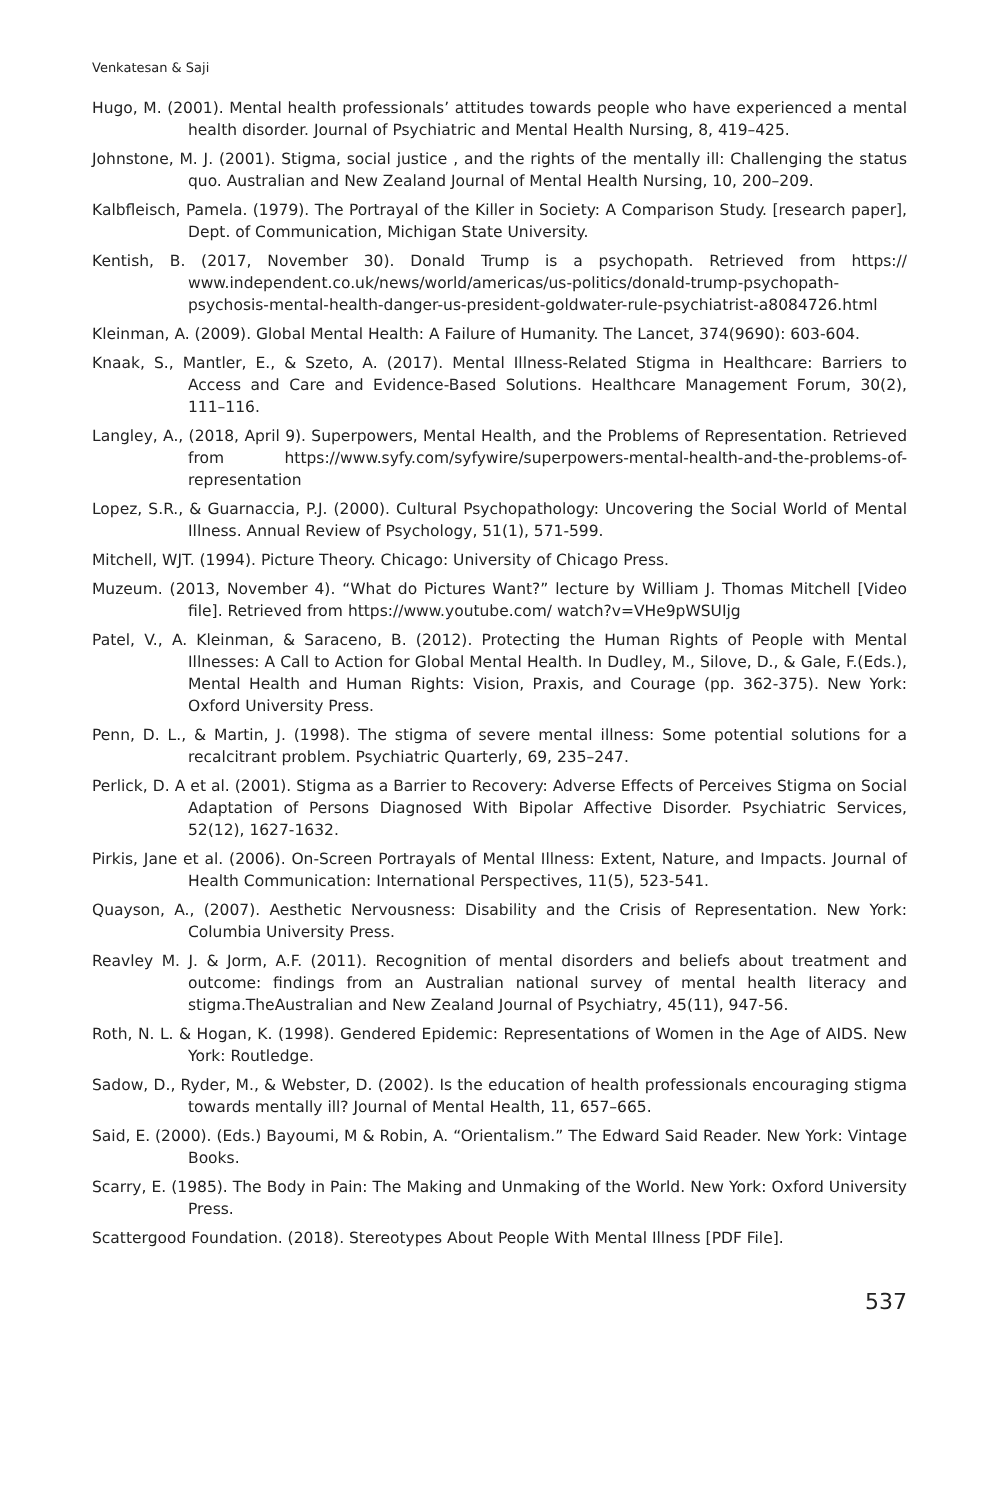Venkatesan & Saji
Hugo, M. (2001). Mental health professionals’ attitudes towards people who have experienced a mental health disorder. Journal of Psychiatric and Mental Health Nursing, 8, 419–425.
Johnstone, M. J. (2001). Stigma, social justice , and the rights of the mentally ill: Challenging the status quo. Australian and New Zealand Journal of Mental Health Nursing, 10, 200–209.
Kalbfleisch, Pamela. (1979). The Portrayal of the Killer in Society: A Comparison Study. [research paper], Dept. of Communication, Michigan State University.
Kentish, B. (2017, November 30). Donald Trump is a psychopath. Retrieved from https:// www.independent.co.uk/news/world/americas/us-politics/donald-trump-psychopath-psychosis-mental-health-danger-us-president-goldwater-rule-psychiatrist-a8084726.html
Kleinman, A. (2009). Global Mental Health: A Failure of Humanity. The Lancet, 374(9690): 603-604.
Knaak, S., Mantler, E., & Szeto, A. (2017). Mental Illness-Related Stigma in Healthcare: Barriers to Access and Care and Evidence-Based Solutions. Healthcare Management Forum, 30(2), 111–116.
Langley, A., (2018, April 9). Superpowers, Mental Health, and the Problems of Representation. Retrieved from https://www.syfy.com/syfywire/superpowers-mental-health-and-the-problems-of-representation
Lopez, S.R., & Guarnaccia, P.J. (2000). Cultural Psychopathology: Uncovering the Social World of Mental Illness. Annual Review of Psychology, 51(1), 571-599.
Mitchell, WJT. (1994). Picture Theory. Chicago: University of Chicago Press.
Muzeum. (2013, November 4). “What do Pictures Want?” lecture by William J. Thomas Mitchell [Video file]. Retrieved from https://www.youtube.com/ watch?v=VHe9pWSUIjg
Patel, V., A. Kleinman, & Saraceno, B. (2012). Protecting the Human Rights of People with Mental Illnesses: A Call to Action for Global Mental Health. In Dudley, M., Silove, D., & Gale, F.(Eds.), Mental Health and Human Rights: Vision, Praxis, and Courage (pp. 362-375). New York: Oxford University Press.
Penn, D. L., & Martin, J. (1998). The stigma of severe mental illness: Some potential solutions for a recalcitrant problem. Psychiatric Quarterly, 69, 235–247.
Perlick, D. A et al. (2001). Stigma as a Barrier to Recovery: Adverse Effects of Perceives Stigma on Social Adaptation of Persons Diagnosed With Bipolar Affective Disorder. Psychiatric Services, 52(12), 1627-1632.
Pirkis, Jane et al. (2006). On-Screen Portrayals of Mental Illness: Extent, Nature, and Impacts. Journal of Health Communication: International Perspectives, 11(5), 523-541.
Quayson, A., (2007). Aesthetic Nervousness: Disability and the Crisis of Representation. New York: Columbia University Press.
Reavley M. J. & Jorm, A.F. (2011). Recognition of mental disorders and beliefs about treatment and outcome: findings from an Australian national survey of mental health literacy and stigma.TheAustralian and New Zealand Journal of Psychiatry, 45(11), 947-56.
Roth, N. L. & Hogan, K. (1998). Gendered Epidemic: Representations of Women in the Age of AIDS. New York: Routledge.
Sadow, D., Ryder, M., & Webster, D. (2002). Is the education of health professionals encouraging stigma towards mentally ill? Journal of Mental Health, 11, 657–665.
Said, E. (2000). (Eds.) Bayoumi, M & Robin, A. “Orientalism.” The Edward Said Reader. New York: Vintage Books.
Scarry, E. (1985). The Body in Pain: The Making and Unmaking of the World. New York: Oxford University Press.
Scattergood Foundation. (2018). Stereotypes About People With Mental Illness [PDF File].
537